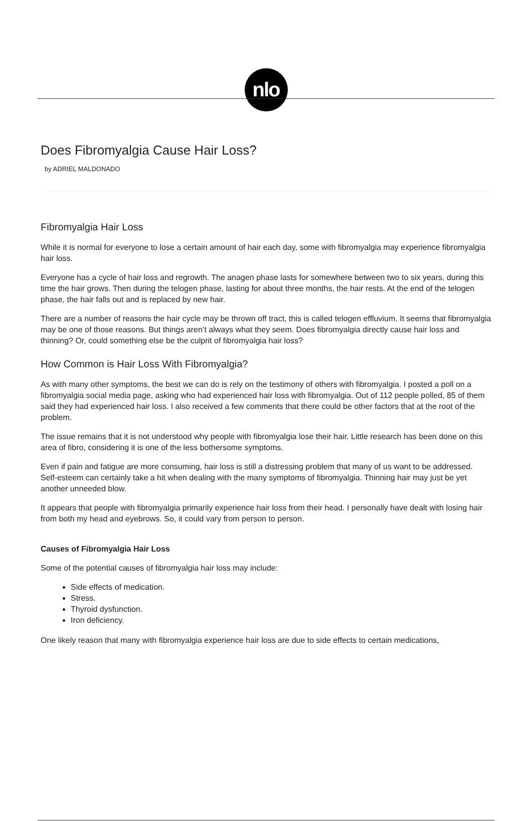nlo
Does Fibromyalgia Cause Hair Loss?
by ADRIEL MALDONADO
Fibromyalgia Hair Loss
While it is normal for everyone to lose a certain amount of hair each day, some with fibromyalgia may experience fibromyalgia hair loss.
Everyone has a cycle of hair loss and regrowth. The anagen phase lasts for somewhere between two to six years, during this time the hair grows. Then during the telogen phase, lasting for about three months, the hair rests. At the end of the telogen phase, the hair falls out and is replaced by new hair.
There are a number of reasons the hair cycle may be thrown off tract, this is called telogen effluvium. It seems that fibromyalgia may be one of those reasons. But things aren’t always what they seem. Does fibromyalgia directly cause hair loss and thinning? Or, could something else be the culprit of fibromyalgia hair loss?
How Common is Hair Loss With Fibromyalgia?
As with many other symptoms, the best we can do is rely on the testimony of others with fibromyalgia. I posted a poll on a fibromyalgia social media page, asking who had experienced hair loss with fibromyalgia. Out of 112 people polled, 85 of them said they had experienced hair loss. I also received a few comments that there could be other factors that at the root of the problem.
The issue remains that it is not understood why people with fibromyalgia lose their hair. Little research has been done on this area of fibro, considering it is one of the less bothersome symptoms.
Even if pain and fatigue are more consuming, hair loss is still a distressing problem that many of us want to be addressed. Self-esteem can certainly take a hit when dealing with the many symptoms of fibromyalgia. Thinning hair may just be yet another unneeded blow.
It appears that people with fibromyalgia primarily experience hair loss from their head. I personally have dealt with losing hair from both my head and eyebrows. So, it could vary from person to person.
Causes of Fibromyalgia Hair Loss
Some of the potential causes of fibromyalgia hair loss may include:
Side effects of medication.
Stress.
Thyroid dysfunction.
Iron deficiency.
One likely reason that many with fibromyalgia experience hair loss are due to side effects to certain medications,